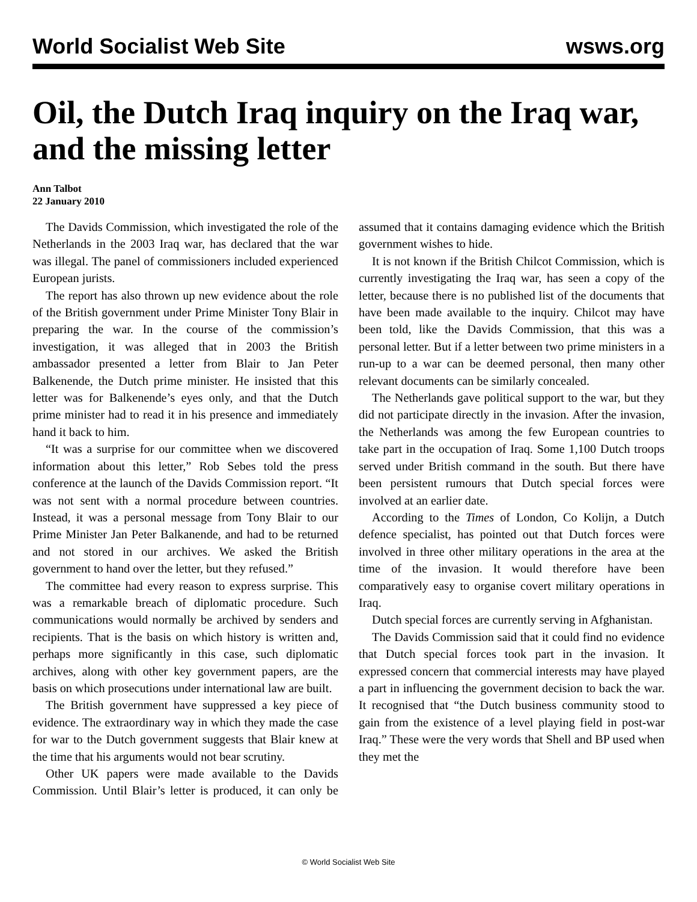World Socialist Web Site wsws.org
Oil, the Dutch Iraq inquiry on the Iraq war, and the missing letter
Ann Talbot
22 January 2010
The Davids Commission, which investigated the role of the Netherlands in the 2003 Iraq war, has declared that the war was illegal. The panel of commissioners included experienced European jurists.
The report has also thrown up new evidence about the role of the British government under Prime Minister Tony Blair in preparing the war. In the course of the commission’s investigation, it was alleged that in 2003 the British ambassador presented a letter from Blair to Jan Peter Balkenende, the Dutch prime minister. He insisted that this letter was for Balkenende’s eyes only, and that the Dutch prime minister had to read it in his presence and immediately hand it back to him.
“It was a surprise for our committee when we discovered information about this letter,” Rob Sebes told the press conference at the launch of the Davids Commission report. “It was not sent with a normal procedure between countries. Instead, it was a personal message from Tony Blair to our Prime Minister Jan Peter Balkanende, and had to be returned and not stored in our archives. We asked the British government to hand over the letter, but they refused.”
The committee had every reason to express surprise. This was a remarkable breach of diplomatic procedure. Such communications would normally be archived by senders and recipients. That is the basis on which history is written and, perhaps more significantly in this case, such diplomatic archives, along with other key government papers, are the basis on which prosecutions under international law are built.
The British government have suppressed a key piece of evidence. The extraordinary way in which they made the case for war to the Dutch government suggests that Blair knew at the time that his arguments would not bear scrutiny.
Other UK papers were made available to the Davids Commission. Until Blair’s letter is produced, it can only be assumed that it contains damaging evidence which the British government wishes to hide.
It is not known if the British Chilcot Commission, which is currently investigating the Iraq war, has seen a copy of the letter, because there is no published list of the documents that have been made available to the inquiry. Chilcot may have been told, like the Davids Commission, that this was a personal letter. But if a letter between two prime ministers in a run-up to a war can be deemed personal, then many other relevant documents can be similarly concealed.
The Netherlands gave political support to the war, but they did not participate directly in the invasion. After the invasion, the Netherlands was among the few European countries to take part in the occupation of Iraq. Some 1,100 Dutch troops served under British command in the south. But there have been persistent rumours that Dutch special forces were involved at an earlier date.
According to the Times of London, Co Kolijn, a Dutch defence specialist, has pointed out that Dutch forces were involved in three other military operations in the area at the time of the invasion. It would therefore have been comparatively easy to organise covert military operations in Iraq.
Dutch special forces are currently serving in Afghanistan.
The Davids Commission said that it could find no evidence that Dutch special forces took part in the invasion. It expressed concern that commercial interests may have played a part in influencing the government decision to back the war. It recognised that “the Dutch business community stood to gain from the existence of a level playing field in post-war Iraq.” These were the very words that Shell and BP used when they met the
© World Socialist Web Site